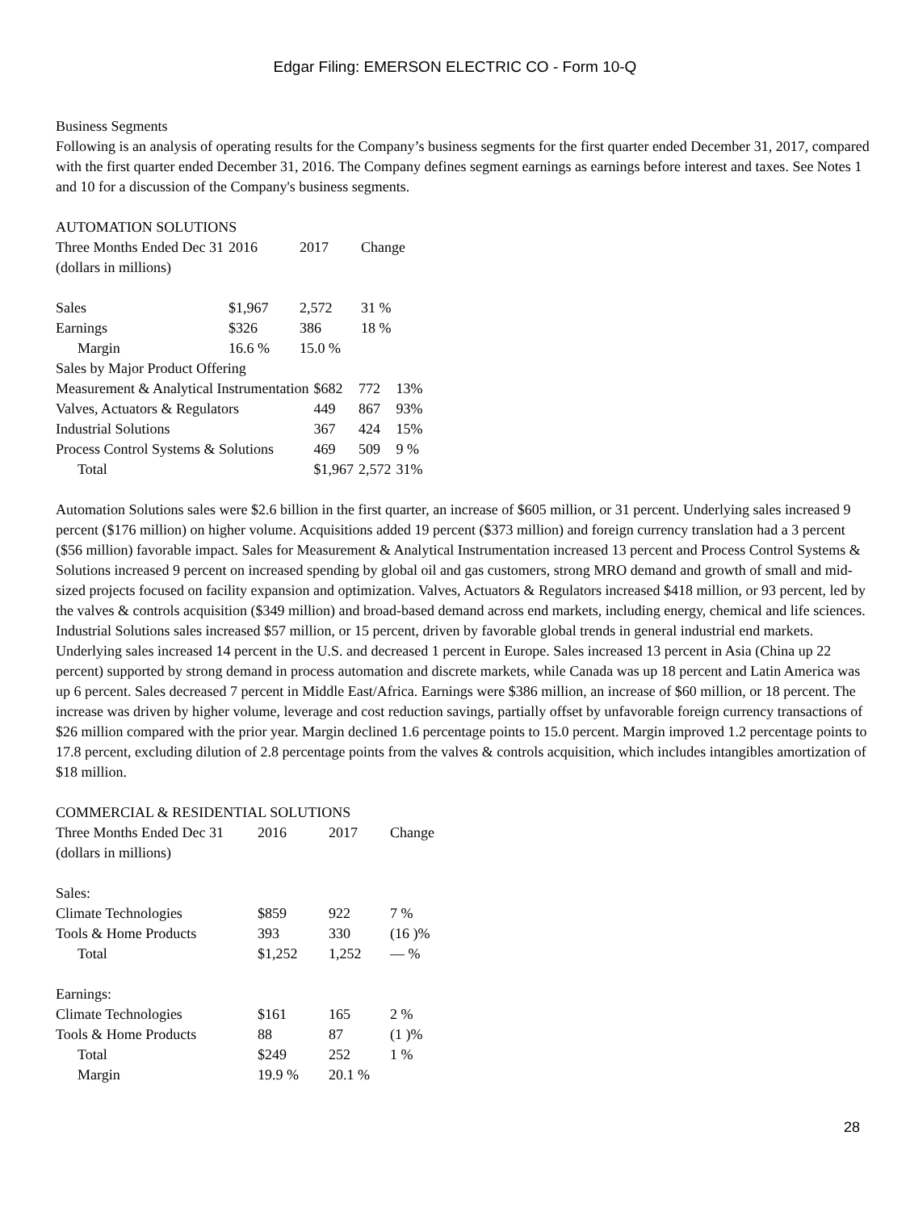Edgar Filing: EMERSON ELECTRIC CO - Form 10-Q
Business Segments
Following is an analysis of operating results for the Company’s business segments for the first quarter ended December 31, 2017, compared with the first quarter ended December 31, 2016. The Company defines segment earnings as earnings before interest and taxes. See Notes 1 and 10 for a discussion of the Company's business segments.
AUTOMATION SOLUTIONS
| Three Months Ended Dec 31 | 2016 | 2017 | Change |
| (dollars in millions) | | | |
| Sales | $1,967 | 2,572 | 31 % |
| Earnings | $326 | 386 | 18 % |
| Margin | 16.6 % | 15.0 % | |
| Sales by Major Product Offering | | | |
| Measurement & Analytical Instrumentation | $682 | 772 | 13% |
| Valves, Actuators & Regulators | 449 | 867 | 93% |
| Industrial Solutions | 367 | 424 | 15% |
| Process Control Systems & Solutions | 469 | 509 | 9 % |
| Total | $1,967 | 2,572 | 31% |
Automation Solutions sales were $2.6 billion in the first quarter, an increase of $605 million, or 31 percent. Underlying sales increased 9 percent ($176 million) on higher volume. Acquisitions added 19 percent ($373 million) and foreign currency translation had a 3 percent ($56 million) favorable impact. Sales for Measurement & Analytical Instrumentation increased 13 percent and Process Control Systems & Solutions increased 9 percent on increased spending by global oil and gas customers, strong MRO demand and growth of small and mid-sized projects focused on facility expansion and optimization. Valves, Actuators & Regulators increased $418 million, or 93 percent, led by the valves & controls acquisition ($349 million) and broad-based demand across end markets, including energy, chemical and life sciences. Industrial Solutions sales increased $57 million, or 15 percent, driven by favorable global trends in general industrial end markets. Underlying sales increased 14 percent in the U.S. and decreased 1 percent in Europe. Sales increased 13 percent in Asia (China up 22 percent) supported by strong demand in process automation and discrete markets, while Canada was up 18 percent and Latin America was up 6 percent. Sales decreased 7 percent in Middle East/Africa. Earnings were $386 million, an increase of $60 million, or 18 percent. The increase was driven by higher volume, leverage and cost reduction savings, partially offset by unfavorable foreign currency transactions of $26 million compared with the prior year. Margin declined 1.6 percentage points to 15.0 percent. Margin improved 1.2 percentage points to 17.8 percent, excluding dilution of 2.8 percentage points from the valves & controls acquisition, which includes intangibles amortization of $18 million.
COMMERCIAL & RESIDENTIAL SOLUTIONS
| Three Months Ended Dec 31 | 2016 | 2017 | Change |
| (dollars in millions) | | | |
| Sales: | | | |
| Climate Technologies | $859 | 922 | 7 % |
| Tools & Home Products | 393 | 330 | (16 )% |
| Total | $1,252 | 1,252 | — % |
| Earnings: | | | |
| Climate Technologies | $161 | 165 | 2 % |
| Tools & Home Products | 88 | 87 | (1 )% |
| Total | $249 | 252 | 1 % |
| Margin | 19.9 % | 20.1 % | |
28